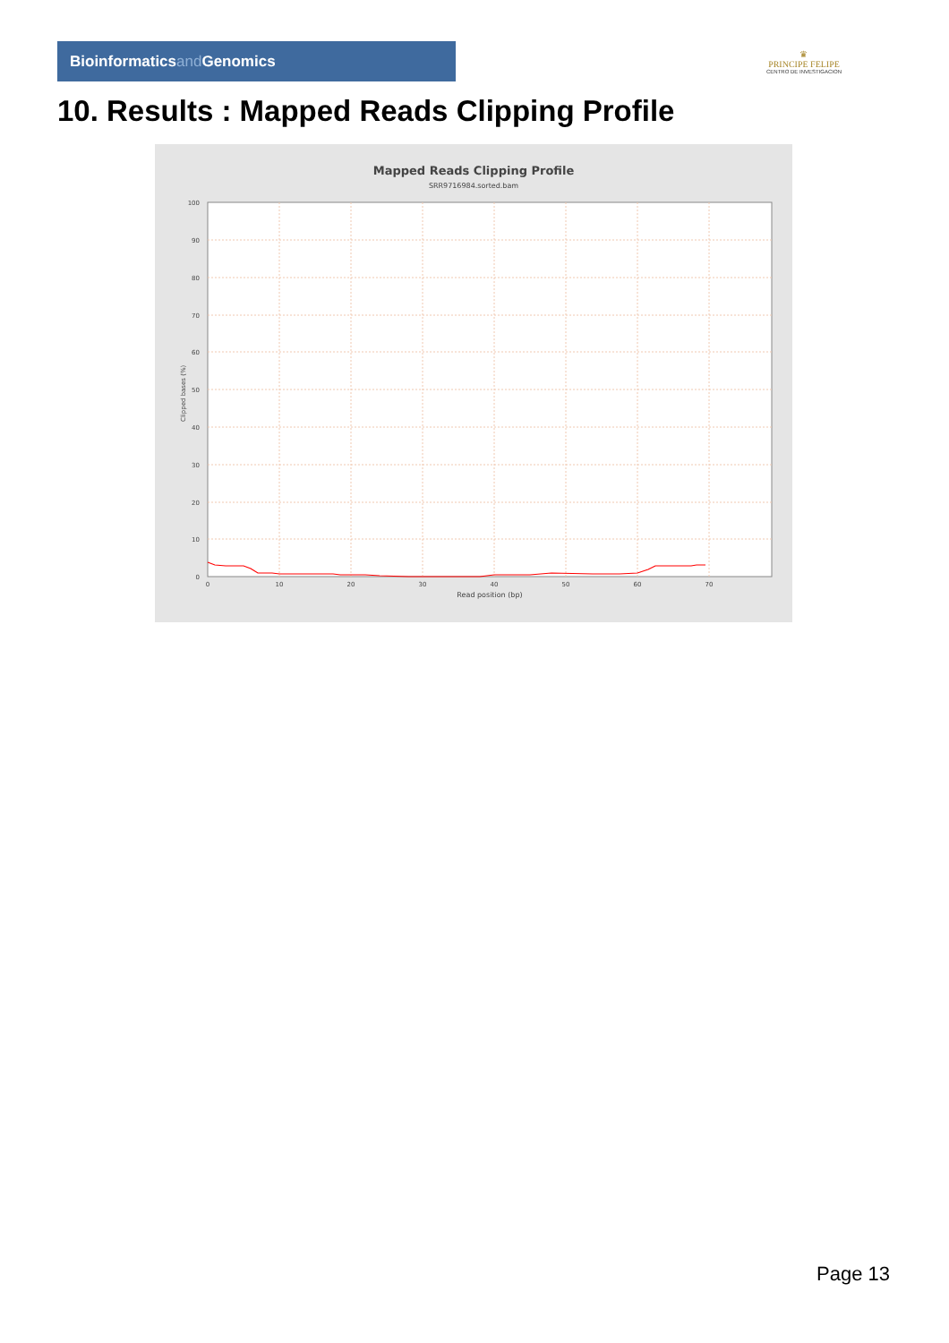Bioinformaticsand Genomics
♛
PRINCIPE FELIPE
CENTRO DE INVESTIGACION
10. Results : Mapped Reads Clipping Profile
Mapped Reads Clipping Profile
SRR9716984.sorted.bam
100
90
80
70
60
50
40
30
20
10
0
0
10
20
30
40
50
60
70
Read position (bp)
Clipped bases (%)
Page 13